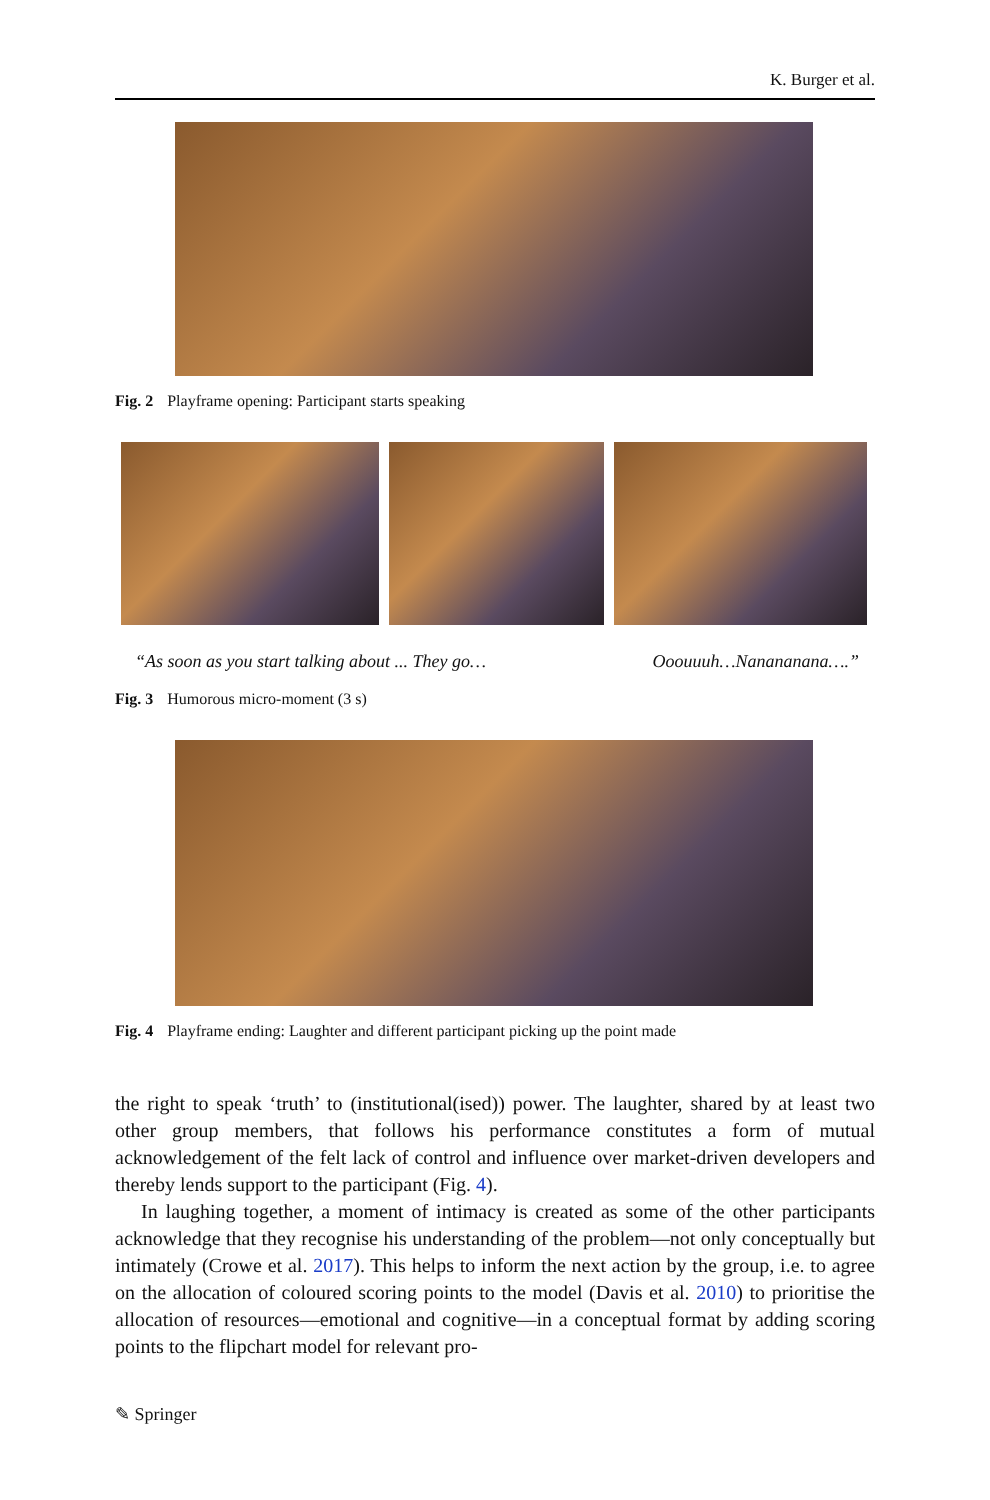K. Burger et al.
Fig. 2 Playframe opening: Participant starts speaking
“As soon as you start talking about ... They go… Ooouuuh…Nanananana….”
Fig. 3 Humorous micro-moment (3 s)
Fig. 4 Playframe ending: Laughter and different participant picking up the point made
the right to speak ‘truth’ to (institutional(ised)) power. The laughter, shared by at least two other group members, that follows his performance constitutes a form of mutual acknowledgement of the felt lack of control and influence over market-driven developers and thereby lends support to the participant (Fig. 4).
In laughing together, a moment of intimacy is created as some of the other participants acknowledge that they recognise his understanding of the problem—not only conceptually but intimately (Crowe et al. 2017). This helps to inform the next action by the group, i.e. to agree on the allocation of coloured scoring points to the model (Davis et al. 2010) to prioritise the allocation of resources—emotional and cognitive—in a conceptual format by adding scoring points to the flipchart model for relevant pro-
✎ Springer